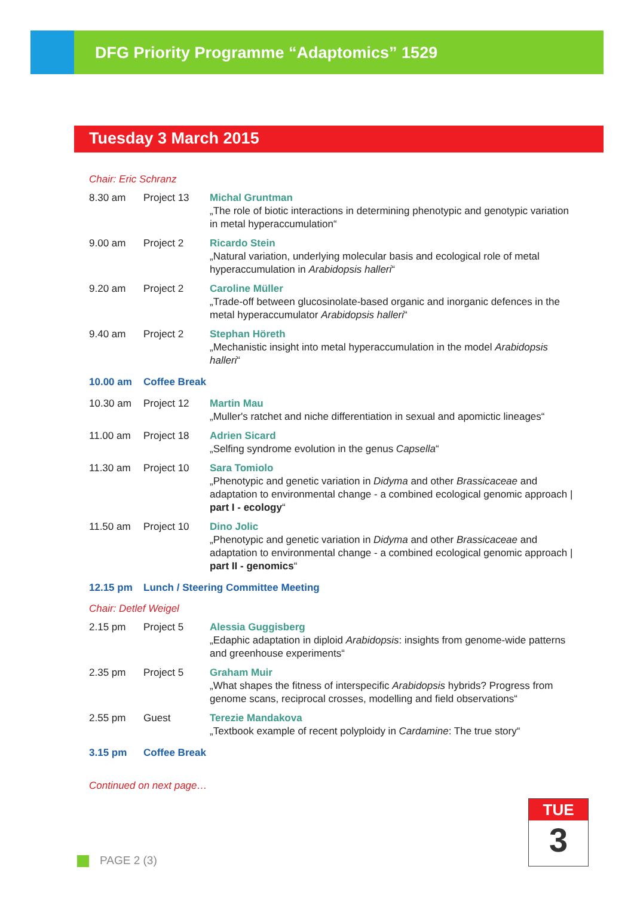DFG Priority Programme “Adaptomics” 1529
Tuesday 3 March 2015
Chair: Eric Schranz
| 8.30 am | Project 13 | Michal Gruntman „The role of biotic interactions in determining phenotypic and genotypic variation in metal hyperaccumulation“ |
| 9.00 am | Project 2 | Ricardo Stein „Natural variation, underlying molecular basis and ecological role of metal hyperaccumulation in Arabidopsis halleri “ |
| 9.20 am | Project 2 | Caroline Müller „Trade-off between glucosinolate-based organic and inorganic defences in the metal hyperaccumulator Arabidopsis halleri “ |
| 9.40 am | Project 2 | Stephan Höreth „Mechanistic insight into metal hyperaccumulation in the model Arabidopsis halleri “ |
| 10.00 am | Coffee Break | |
| 10.30 am | Project 12 | Martin Mau „Muller's ratchet and niche differentiation in sexual and apomictic lineages“ |
| 11.00 am | Project 18 | Adrien Sicard „Selfing syndrome evolution in the genus Capsella “ |
| 11.30 am | Project 10 | Sara Tomiolo „Phenotypic and genetic variation in Didyma and other Brassicaceae and adaptation to environmental change - a combined ecological genomic approach / part I - ecology “ |
| 11.50 am | Project 10 | Dino Jolic „Phenotypic and genetic variation in Didyma and other Brassicaceae and adaptation to environmental change - a combined ecological genomic approach / part II - genomics “ |
| 12.15 pm | Lunch / Steering Committee Meeting | |
Chair: Detlef Weigel
| 2.15 pm | Project 5 | Alessia Guggisberg „Edaphic adaptation in diploid Arabidopsis : insights from genome-wide patterns and greenhouse experiments“ |
| 2.35 pm | Project 5 | Graham Muir „What shapes the fitness of interspecific Arabidopsis hybrids? Progress from genome scans, reciprocal crosses, modelling and field observations“ |
| 2.55 pm | Guest | Terezie Mandakova „Textbook example of recent polyploidy in Cardamine : The true story“ |
| 3.15 pm | Coffee Break | |
Continued on next page…
TUE
3
PAGE 2 (3)